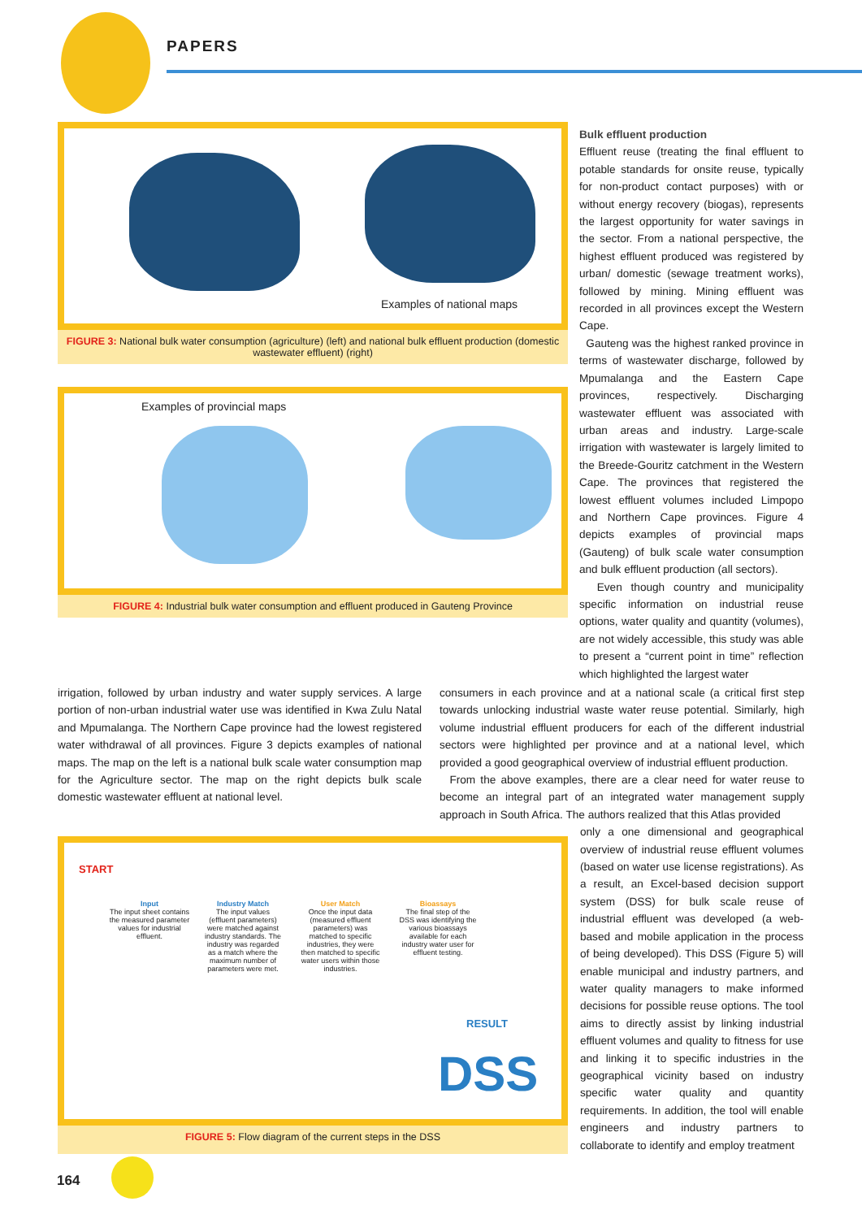PAPERS
Examples of national maps
FIGURE 3: National bulk water consumption (agriculture) (left) and national bulk effluent production (domestic wastewater effluent) (right)
Examples of provincial maps
FIGURE 4: Industrial bulk water consumption and effluent produced in Gauteng Province
Bulk effluent production
Effluent reuse (treating the final effluent to potable standards for onsite reuse, typically for non-product contact purposes) with or without energy recovery (biogas), represents the largest opportunity for water savings in the sector. From a national perspective, the highest effluent produced was registered by urban/ domestic (sewage treatment works), followed by mining. Mining effluent was recorded in all provinces except the Western Cape.
Gauteng was the highest ranked province in terms of wastewater discharge, followed by Mpumalanga and the Eastern Cape provinces, respectively. Discharging wastewater effluent was associated with urban areas and industry. Large-scale irrigation with wastewater is largely limited to the Breede-Gouritz catchment in the Western Cape. The provinces that registered the lowest effluent volumes included Limpopo and Northern Cape provinces. Figure 4 depicts examples of provincial maps (Gauteng) of bulk scale water consumption and bulk effluent production (all sectors).
Even though country and municipality specific information on industrial reuse options, water quality and quantity (volumes), are not widely accessible, this study was able to present a “current point in time” reflection which highlighted the largest water
irrigation, followed by urban industry and water supply services. A large portion of non-urban industrial water use was identified in Kwa Zulu Natal and Mpumalanga. The Northern Cape province had the lowest registered water withdrawal of all provinces. Figure 3 depicts examples of national maps. The map on the left is a national bulk scale water consumption map for the Agriculture sector. The map on the right depicts bulk scale domestic wastewater effluent at national level.
consumers in each province and at a national scale (a critical first step towards unlocking industrial waste water reuse potential. Similarly, high volume industrial effluent producers for each of the different industrial sectors were highlighted per province and at a national level, which provided a good geographical overview of industrial effluent production.
From the above examples, there are a clear need for water reuse to become an integral part of an integrated water management supply approach in South Africa. The authors realized that this Atlas provided
START
Input
The input sheet contains the measured parameter values for industrial effluent.
Industry Match
The input values (effluent parameters) were matched against industry standards. The industry was regarded as a match where the maximum number of parameters were met.
User Match
Once the input data (measured effluent parameters) was matched to specific industries, they were then matched to specific water users within those industries.
Bioassays
The final step of the DSS was identifying the various bioassays available for each industry water user for effluent testing.
RESULT
DSS
FIGURE 5: Flow diagram of the current steps in the DSS
only a one dimensional and geographical overview of industrial reuse effluent volumes (based on water use license registrations). As a result, an Excel-based decision support system (DSS) for bulk scale reuse of industrial effluent was developed (a web-based and mobile application in the process of being developed). This DSS (Figure 5) will enable municipal and industry partners, and water quality managers to make informed decisions for possible reuse options. The tool aims to directly assist by linking industrial effluent volumes and quality to fitness for use and linking it to specific industries in the geographical vicinity based on industry specific water quality and quantity requirements. In addition, the tool will enable engineers and industry partners to collaborate to identify and employ treatment
164